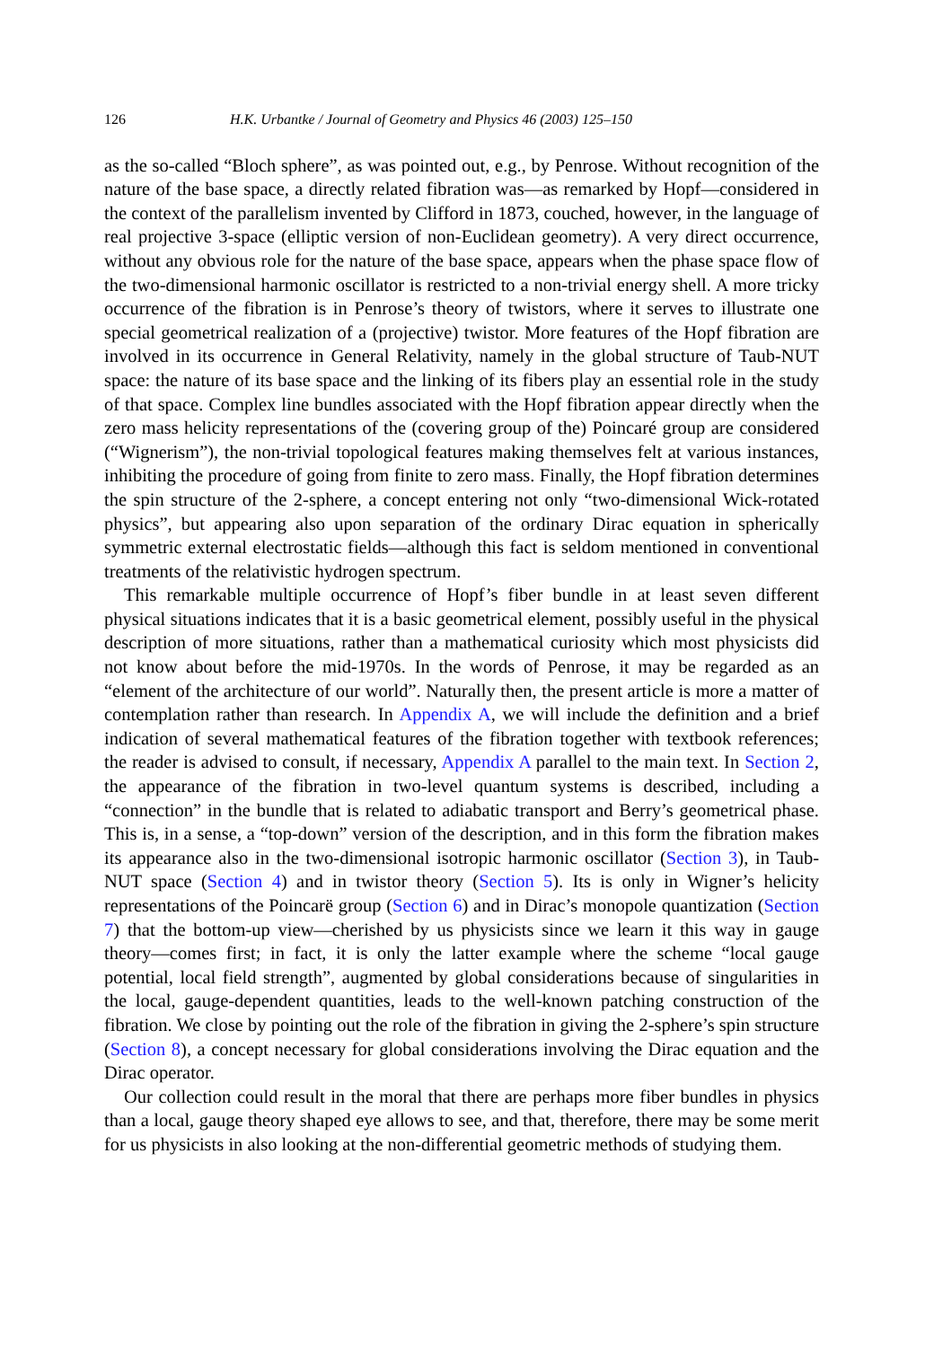126 H.K. Urbantke / Journal of Geometry and Physics 46 (2003) 125–150
as the so-called “Bloch sphere”, as was pointed out, e.g., by Penrose. Without recognition of the nature of the base space, a directly related fibration was—as remarked by Hopf—considered in the context of the parallelism invented by Clifford in 1873, couched, however, in the language of real projective 3-space (elliptic version of non-Euclidean geometry). A very direct occurrence, without any obvious role for the nature of the base space, appears when the phase space flow of the two-dimensional harmonic oscillator is restricted to a non-trivial energy shell. A more tricky occurrence of the fibration is in Penrose’s theory of twistors, where it serves to illustrate one special geometrical realization of a (projective) twistor. More features of the Hopf fibration are involved in its occurrence in General Relativity, namely in the global structure of Taub-NUT space: the nature of its base space and the linking of its fibers play an essential role in the study of that space. Complex line bundles associated with the Hopf fibration appear directly when the zero mass helicity representations of the (covering group of the) Poincaré group are considered (“Wignerism”), the non-trivial topological features making themselves felt at various instances, inhibiting the procedure of going from finite to zero mass. Finally, the Hopf fibration determines the spin structure of the 2-sphere, a concept entering not only “two-dimensional Wick-rotated physics”, but appearing also upon separation of the ordinary Dirac equation in spherically symmetric external electrostatic fields—although this fact is seldom mentioned in conventional treatments of the relativistic hydrogen spectrum.
This remarkable multiple occurrence of Hopf’s fiber bundle in at least seven different physical situations indicates that it is a basic geometrical element, possibly useful in the physical description of more situations, rather than a mathematical curiosity which most physicists did not know about before the mid-1970s. In the words of Penrose, it may be regarded as an “element of the architecture of our world”. Naturally then, the present article is more a matter of contemplation rather than research. In Appendix A, we will include the definition and a brief indication of several mathematical features of the fibration together with textbook references; the reader is advised to consult, if necessary, Appendix A parallel to the main text. In Section 2, the appearance of the fibration in two-level quantum systems is described, including a “connection” in the bundle that is related to adiabatic transport and Berry’s geometrical phase. This is, in a sense, a “top-down” version of the description, and in this form the fibration makes its appearance also in the two-dimensional isotropic harmonic oscillator (Section 3), in Taub-NUT space (Section 4) and in twistor theory (Section 5). Its is only in Wigner’s helicity representations of the Poincarë group (Section 6) and in Dirac’s monopole quantization (Section 7) that the bottom-up view—cherished by us physicists since we learn it this way in gauge theory—comes first; in fact, it is only the latter example where the scheme “local gauge potential, local field strength”, augmented by global considerations because of singularities in the local, gauge-dependent quantities, leads to the well-known patching construction of the fibration. We close by pointing out the role of the fibration in giving the 2-sphere’s spin structure (Section 8), a concept necessary for global considerations involving the Dirac equation and the Dirac operator.
Our collection could result in the moral that there are perhaps more fiber bundles in physics than a local, gauge theory shaped eye allows to see, and that, therefore, there may be some merit for us physicists in also looking at the non-differential geometric methods of studying them.